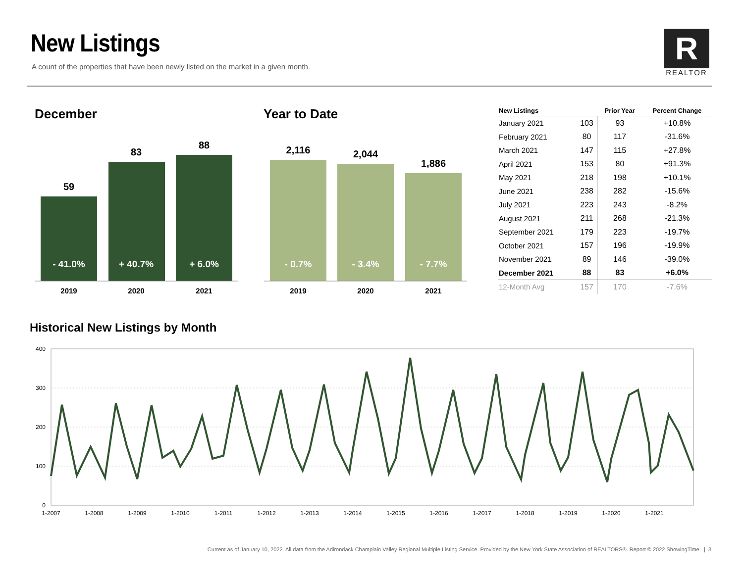New Listings
A count of the properties that have been newly listed on the market in a given month.
R
REALTOR
December Year to Date
59
83
88
2,116
2,044
1,886
- 41.0%
+ 40.7%
+ 6.0%
- 0.7%
- 3.4%
- 7.7%
2019
2020
2021
2019
2020
2021
| New Listings | | Prior Year | Percent Change |
| --- | --- | --- | --- |
| January 2021 | 103 | 93 | +10.8% |
| February 2021 | 80 | 117 | -31.6% |
| March 2021 | 147 | 115 | +27.8% |
| April 2021 | 153 | 80 | +91.3% |
| May 2021 | 218 | 198 | +10.1% |
| June 2021 | 238 | 282 | -15.6% |
| July 2021 | 223 | 243 | -8.2% |
| August 2021 | 211 | 268 | -21.3% |
| September 2021 | 179 | 223 | -19.7% |
| October 2021 | 157 | 196 | -19.9% |
| November 2021 | 89 | 146 | -39.0% |
| December 2021 | 88 | 83 | +6.0% |
| 12-Month Avg | 157 | 170 | -7.6% |
Historical New Listings by Month
400
300
200
100
0
1-2007
1-2008
1-2009
1-2010
1-2011
1-2012
1-2013
1-2014
1-2015
1-2016
1-2017
1-2018
1-2019
1-2020
1-2021
Current as of January 10, 2022. All data from the Adirondack Champlain Valley Regional Multiple Listing Service. Provided by the New York State Association of REALTORS®. Report © 2022 ShowingTime. | 3